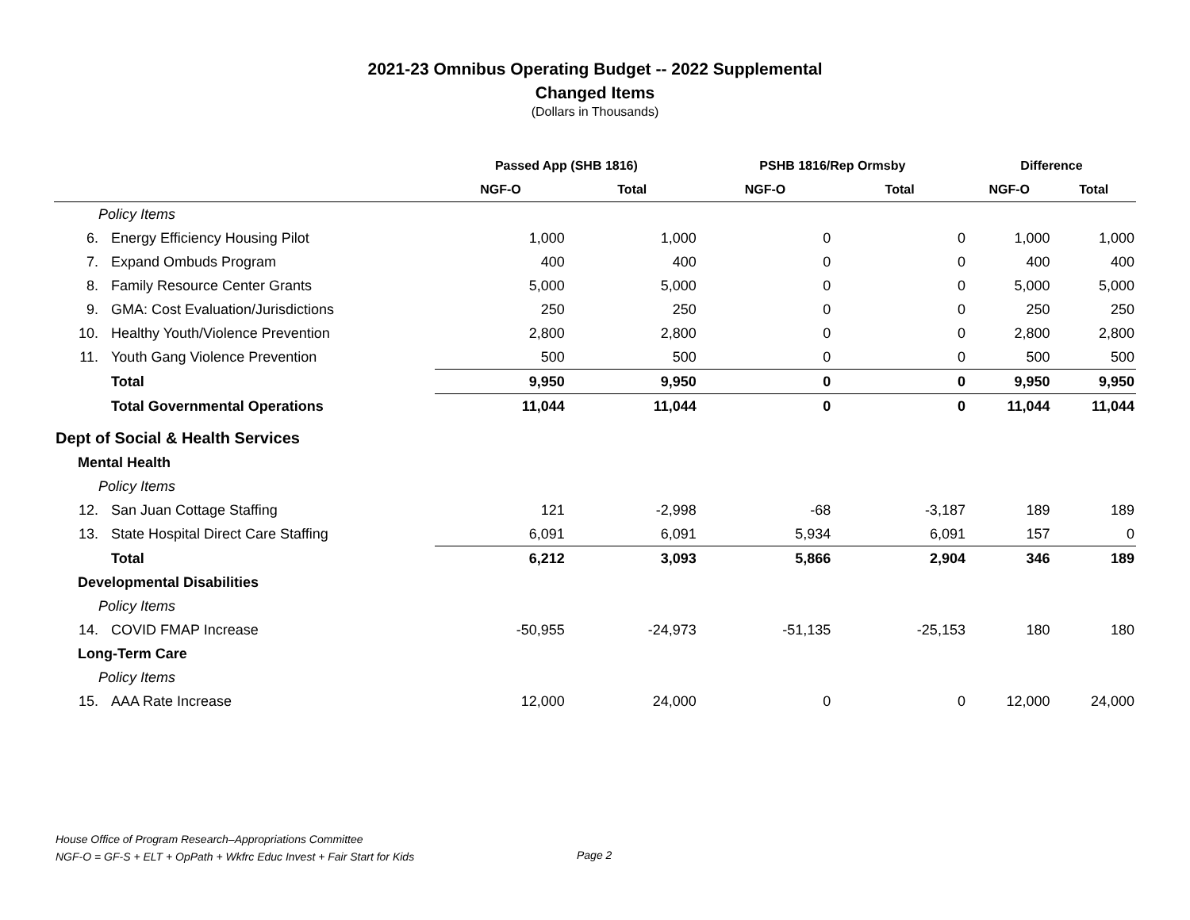2021-23 Omnibus Operating Budget -- 2022 Supplemental
Changed Items
(Dollars in Thousands)
| | | Passed App (SHB 1816) | | PSHB 1816/Rep Ormsby | | Difference | |
| --- | --- | --- | --- | --- | --- | --- | --- |
| | | NGF-O | Total | NGF-O | Total | NGF-O | Total |
| Policy Items | | | | | | | |
| 6. | Energy Efficiency Housing Pilot | 1,000 | 1,000 | 0 | 0 | 1,000 | 1,000 |
| 7. | Expand Ombuds Program | 400 | 400 | 0 | 0 | 400 | 400 |
| 8. | Family Resource Center Grants | 5,000 | 5,000 | 0 | 0 | 5,000 | 5,000 |
| 9. | GMA: Cost Evaluation/Jurisdictions | 250 | 250 | 0 | 0 | 250 | 250 |
| 10. | Healthy Youth/Violence Prevention | 2,800 | 2,800 | 0 | 0 | 2,800 | 2,800 |
| 11. | Youth Gang Violence Prevention | 500 | 500 | 0 | 0 | 500 | 500 |
| | Total | 9,950 | 9,950 | 0 | 0 | 9,950 | 9,950 |
| | Total Governmental Operations | 11,044 | 11,044 | 0 | 0 | 11,044 | 11,044 |
| Dept of Social & Health Services | | | | | | | |
| Mental Health | | | | | | | |
| Policy Items | | | | | | | |
| 12. | San Juan Cottage Staffing | 121 | -2,998 | -68 | -3,187 | 189 | 189 |
| 13. | State Hospital Direct Care Staffing | 6,091 | 6,091 | 5,934 | 6,091 | 157 | 0 |
| | Total | 6,212 | 3,093 | 5,866 | 2,904 | 346 | 189 |
| Developmental Disabilities | | | | | | | |
| Policy Items | | | | | | | |
| 14. | COVID FMAP Increase | -50,955 | -24,973 | -51,135 | -25,153 | 180 | 180 |
| Long-Term Care | | | | | | | |
| Policy Items | | | | | | | |
| 15. | AAA Rate Increase | 12,000 | 24,000 | 0 | 0 | 12,000 | 24,000 |
House Office of Program Research–Appropriations Committee
NGF-O = GF-S + ELT + OpPath + Wkfrc Educ Invest + Fair Start for Kids
Page 2